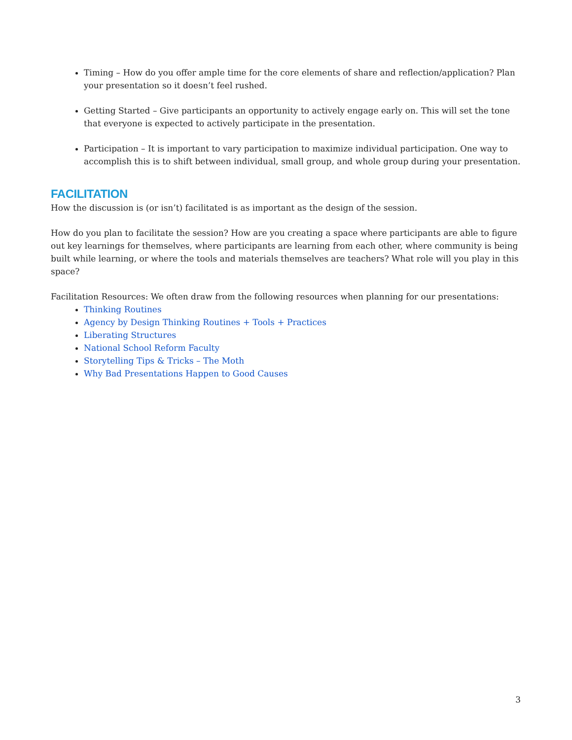Timing – How do you offer ample time for the core elements of share and reflection/application? Plan your presentation so it doesn’t feel rushed.
Getting Started – Give participants an opportunity to actively engage early on. This will set the tone that everyone is expected to actively participate in the presentation.
Participation – It is important to vary participation to maximize individual participation. One way to accomplish this is to shift between individual, small group, and whole group during your presentation.
FACILITATION
How the discussion is (or isn’t) facilitated is as important as the design of the session.
How do you plan to facilitate the session? How are you creating a space where participants are able to figure out key learnings for themselves, where participants are learning from each other, where community is being built while learning, or where the tools and materials themselves are teachers? What role will you play in this space?
Facilitation Resources: We often draw from the following resources when planning for our presentations:
Thinking Routines
Agency by Design Thinking Routines + Tools + Practices
Liberating Structures
National School Reform Faculty
Storytelling Tips & Tricks – The Moth
Why Bad Presentations Happen to Good Causes
3